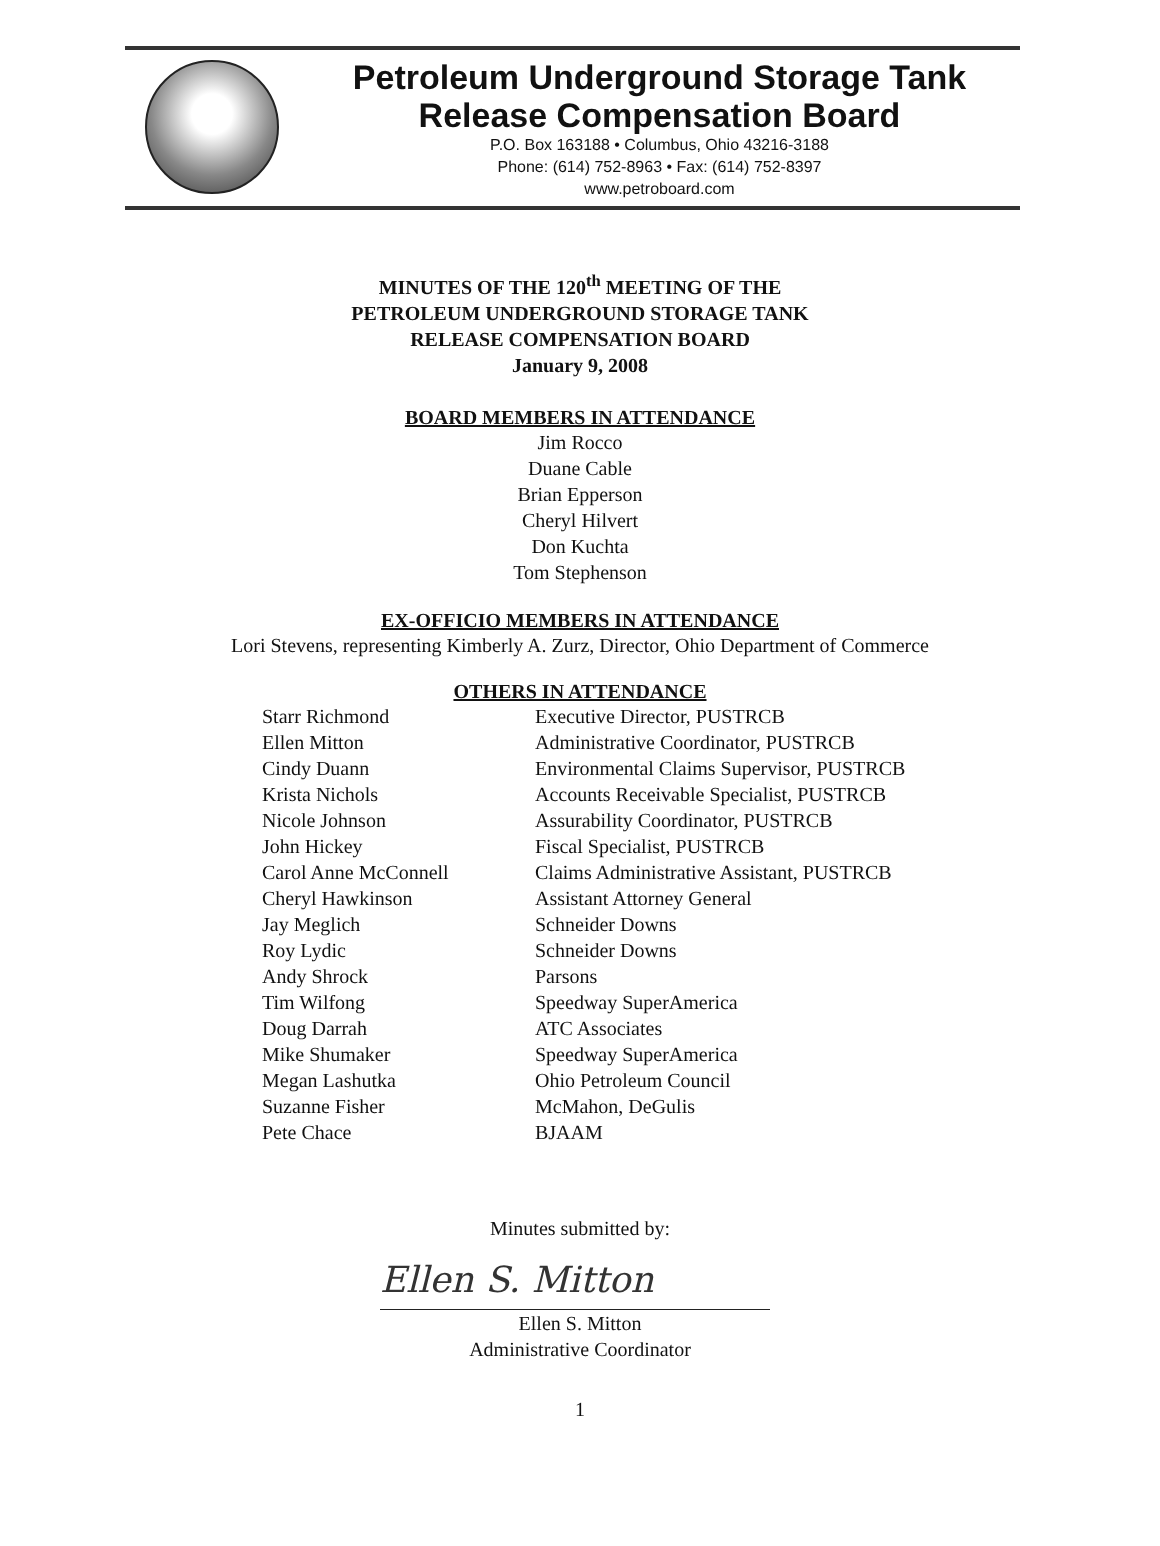Petroleum Underground Storage Tank
Release Compensation Board
P.O. Box 163188 • Columbus, Ohio 43216-3188
Phone: (614) 752-8963 • Fax: (614) 752-8397
www.petroboard.com
MINUTES OF THE 120<sup>th</sup> MEETING OF THE
PETROLEUM UNDERGROUND STORAGE TANK
RELEASE COMPENSATION BOARD
January 9, 2008
BOARD MEMBERS IN ATTENDANCE
Jim Rocco
Duane Cable
Brian Epperson
Cheryl Hilvert
Don Kuchta
Tom Stephenson
EX-OFFICIO MEMBERS IN ATTENDANCE
Lori Stevens, representing Kimberly A. Zurz, Director, Ohio Department of Commerce
OTHERS IN ATTENDANCE
| Starr Richmond | Executive Director, PUSTRCB |
| Ellen Mitton | Administrative Coordinator, PUSTRCB |
| Cindy Duann | Environmental Claims Supervisor, PUSTRCB |
| Krista Nichols | Accounts Receivable Specialist, PUSTRCB |
| Nicole Johnson | Assurability Coordinator, PUSTRCB |
| John Hickey | Fiscal Specialist, PUSTRCB |
| Carol Anne McConnell | Claims Administrative Assistant, PUSTRCB |
| Cheryl Hawkinson | Assistant Attorney General |
| Jay Meglich | Schneider Downs |
| Roy Lydic | Schneider Downs |
| Andy Shrock | Parsons |
| Tim Wilfong | Speedway SuperAmerica |
| Doug Darrah | ATC Associates |
| Mike Shumaker | Speedway SuperAmerica |
| Megan Lashutka | Ohio Petroleum Council |
| Suzanne Fisher | McMahon, DeGulis |
| Pete Chace | BJAAM |
Minutes submitted by:
Ellen S. Mitton
Ellen S. Mitton
Administrative Coordinator
1